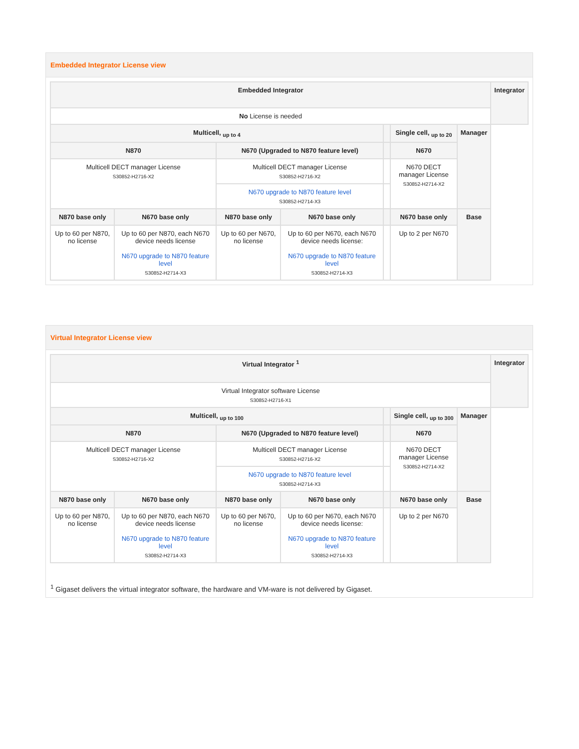Embedded Integrator License view
| Embedded Integrator | | | | | | | Integrator |
| --- | --- | --- | --- | --- | --- | --- | --- |
| No License is needed | | | | | | | |
| Multicell, <sub>up to 4</sub> | | | | | Single cell, <sub>up to 20</sub> | Manager | |
| N870 | | N670 (Upgraded to N870 feature level) | | | N670 | | |
| Multicell DECT manager License S30852-H2716-X2 | | Multicell DECT manager License S30852-H2716-X2 | | | N670 DECT manager License S30852-H2714-X2 | | |
| | | N670 upgrade to N870 feature level S30852-H2714-X3 | | | | | |
| N870 base only | N670 base only | N870 base only | N670 base only | | N670 base only | Base | |
| Up to 60 per N870, no license | Up to 60 per N870, each N670 device needs license N670 upgrade to N870 feature level S30852-H2714-X3 | Up to 60 per N670, no license | Up to 60 per N670, each N670 device needs license: N670 upgrade to N870 feature level S30852-H2714-X3 | | Up to 2 per N670 | | |
Virtual Integrator License view
| Virtual Integrator <sup>1</sup> | | | | | | | Integrator |
| --- | --- | --- | --- | --- | --- | --- | --- |
| Virtual Integrator software License S30852-H2716-X1 | | | | | | | |
| Multicell, <sub>up to 100</sub> | | | | | Single cell, <sub>up to 300</sub> | Manager | |
| N870 | | N670 (Upgraded to N870 feature level) | | | N670 | | |
| Multicell DECT manager License S30852-H2716-X2 | | Multicell DECT manager License S30852-H2716-X2 | | | N670 DECT manager License S30852-H2714-X2 | | |
| | | N670 upgrade to N870 feature level S30852-H2714-X3 | | | | | |
| N870 base only | N670 base only | N870 base only | N670 base only | | N670 base only | Base | |
| Up to 60 per N870, no license | Up to 60 per N870, each N670 device needs license N670 upgrade to N870 feature level S30852-H2714-X3 | Up to 60 per N670, no license | Up to 60 per N670, each N670 device needs license: N670 upgrade to N870 feature level S30852-H2714-X3 | | Up to 2 per N670 | | |
<sup>1</sup> Gigaset delivers the virtual integrator software, the hardware and VM-ware is not delivered by Gigaset.